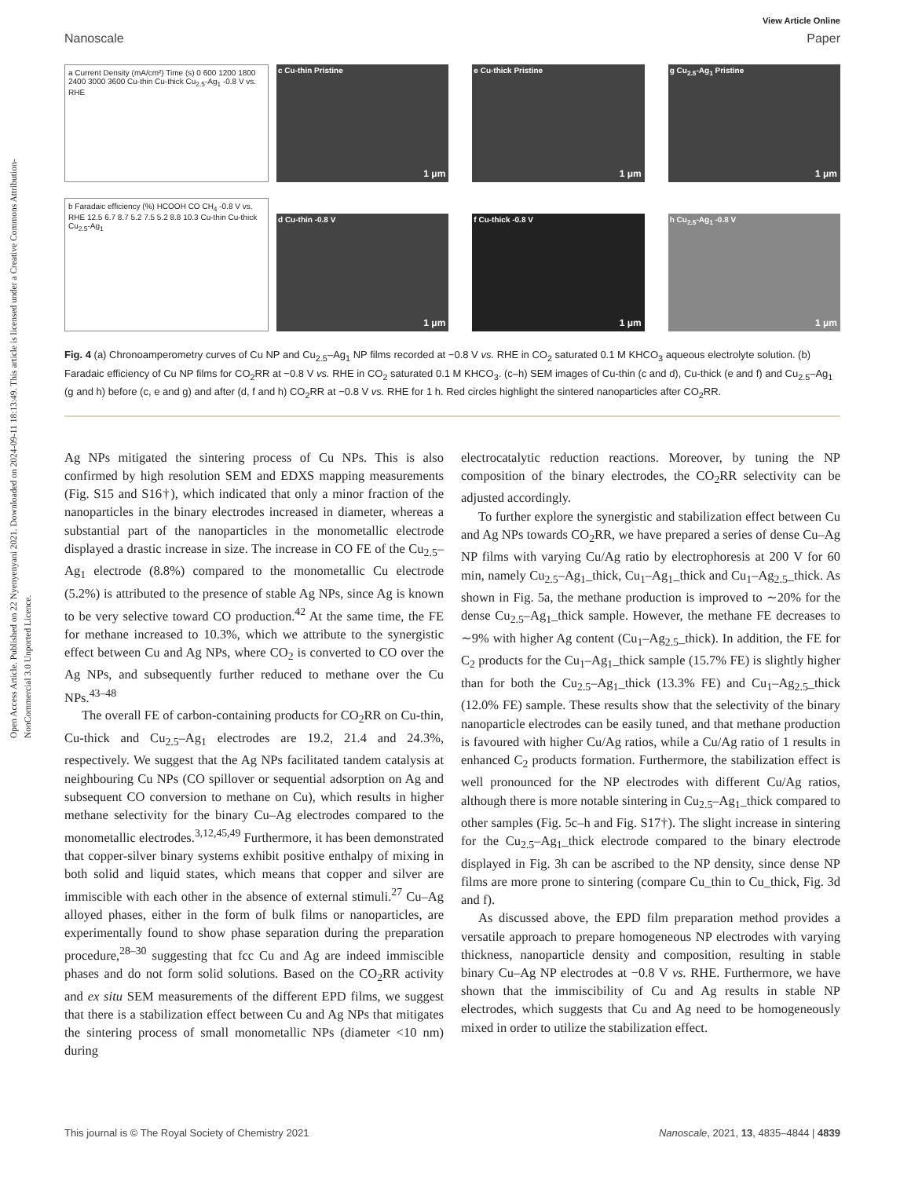Open Access Article. Published on 22 Nyenyenyani 2021. Downloaded on 2024-09-11 18:13:49. This article is licensed under a Creative Commons Attribution-NonCommercial 3.0 Unported Licence.
View Article Online
Nanoscale Paper
a Current Density (mA/cm²) Time (s) 0 600 1200 1800 2400 3000 3600 Cu-thin Cu-thick Cu<sub>2.5</sub>-Ag<sub>1</sub> -0.8 V vs. RHE
b Faradaic efficiency (%) HCOOH CO CH<sub>4</sub> -0.8 V vs. RHE 12.5 6.7 8.7 5.2 7.5 5.2 8.8 10.3 Cu-thin Cu-thick Cu<sub>2.5</sub>-Ag<sub>1</sub>
c Cu-thin Pristine
1 μm
e Cu-thick Pristine
1 μm
g Cu<sub>2.5</sub>-Ag<sub>1</sub> Pristine
1 μm
d Cu-thin -0.8 V
1 μm
f Cu-thick -0.8 V
1 μm
h Cu<sub>2.5</sub>-Ag<sub>1</sub> -0.8 V
1 μm
Fig. 4 (a) Chronoamperometry curves of Cu NP and Cu<sub>2.5</sub>–Ag<sub>1</sub> NP films recorded at −0.8 V vs. RHE in CO<sub>2</sub> saturated 0.1 M KHCO<sub>3</sub> aqueous electrolyte solution. (b) Faradaic efficiency of Cu NP films for CO<sub>2</sub>RR at −0.8 V vs. RHE in CO<sub>2</sub> saturated 0.1 M KHCO<sub>3</sub>. (c–h) SEM images of Cu-thin (c and d), Cu-thick (e and f) and Cu<sub>2.5</sub>–Ag<sub>1</sub> (g and h) before (c, e and g) and after (d, f and h) CO<sub>2</sub>RR at −0.8 V vs. RHE for 1 h. Red circles highlight the sintered nanoparticles after CO<sub>2</sub>RR.
Ag NPs mitigated the sintering process of Cu NPs. This is also confirmed by high resolution SEM and EDXS mapping measurements (Fig. S15 and S16†), which indicated that only a minor fraction of the nanoparticles in the binary electrodes increased in diameter, whereas a substantial part of the nanoparticles in the monometallic electrode displayed a drastic increase in size. The increase in CO FE of the Cu<sub>2.5</sub>–Ag<sub>1</sub> electrode (8.8%) compared to the monometallic Cu electrode (5.2%) is attributed to the presence of stable Ag NPs, since Ag is known to be very selective toward CO production.<sup>42</sup> At the same time, the FE for methane increased to 10.3%, which we attribute to the synergistic effect between Cu and Ag NPs, where CO<sub>2</sub> is converted to CO over the Ag NPs, and subsequently further reduced to methane over the Cu NPs.<sup>43–48</sup>
The overall FE of carbon-containing products for CO<sub>2</sub>RR on Cu-thin, Cu-thick and Cu<sub>2.5</sub>–Ag<sub>1</sub> electrodes are 19.2, 21.4 and 24.3%, respectively. We suggest that the Ag NPs facilitated tandem catalysis at neighbouring Cu NPs (CO spillover or sequential adsorption on Ag and subsequent CO conversion to methane on Cu), which results in higher methane selectivity for the binary Cu–Ag electrodes compared to the monometallic electrodes.<sup>3,12,45,49</sup> Furthermore, it has been demonstrated that copper-silver binary systems exhibit positive enthalpy of mixing in both solid and liquid states, which means that copper and silver are immiscible with each other in the absence of external stimuli.<sup>27</sup> Cu–Ag alloyed phases, either in the form of bulk films or nanoparticles, are experimentally found to show phase separation during the preparation procedure,<sup>28–30</sup> suggesting that fcc Cu and Ag are indeed immiscible phases and do not form solid solutions. Based on the CO<sub>2</sub>RR activity and ex situ SEM measurements of the different EPD films, we suggest that there is a stabilization effect between Cu and Ag NPs that mitigates the sintering process of small monometallic NPs (diameter <10 nm) during
electrocatalytic reduction reactions. Moreover, by tuning the NP composition of the binary electrodes, the CO<sub>2</sub>RR selectivity can be adjusted accordingly.
To further explore the synergistic and stabilization effect between Cu and Ag NPs towards CO<sub>2</sub>RR, we have prepared a series of dense Cu–Ag NP films with varying Cu/Ag ratio by electrophoresis at 200 V for 60 min, namely Cu<sub>2.5</sub>–Ag<sub>1</sub>_thick, Cu<sub>1</sub>–Ag<sub>1</sub>_thick and Cu<sub>1</sub>–Ag<sub>2.5</sub>_thick. As shown in Fig. 5a, the methane production is improved to ∼20% for the dense Cu<sub>2.5</sub>–Ag<sub>1</sub>_thick sample. However, the methane FE decreases to ∼9% with higher Ag content (Cu<sub>1</sub>–Ag<sub>2.5</sub>_thick). In addition, the FE for C<sub>2</sub> products for the Cu<sub>1</sub>–Ag<sub>1</sub>_thick sample (15.7% FE) is slightly higher than for both the Cu<sub>2.5</sub>–Ag<sub>1</sub>_thick (13.3% FE) and Cu<sub>1</sub>–Ag<sub>2.5</sub>_thick (12.0% FE) sample. These results show that the selectivity of the binary nanoparticle electrodes can be easily tuned, and that methane production is favoured with higher Cu/Ag ratios, while a Cu/Ag ratio of 1 results in enhanced C<sub>2</sub> products formation. Furthermore, the stabilization effect is well pronounced for the NP electrodes with different Cu/Ag ratios, although there is more notable sintering in Cu<sub>2.5</sub>–Ag<sub>1</sub>_thick compared to other samples (Fig. 5c–h and Fig. S17†). The slight increase in sintering for the Cu<sub>2.5</sub>–Ag<sub>1</sub>_thick electrode compared to the binary electrode displayed in Fig. 3h can be ascribed to the NP density, since dense NP films are more prone to sintering (compare Cu_thin to Cu_thick, Fig. 3d and f).
As discussed above, the EPD film preparation method provides a versatile approach to prepare homogeneous NP electrodes with varying thickness, nanoparticle density and composition, resulting in stable binary Cu–Ag NP electrodes at −0.8 V vs. RHE. Furthermore, we have shown that the immiscibility of Cu and Ag results in stable NP electrodes, which suggests that Cu and Ag need to be homogeneously mixed in order to utilize the stabilization effect.
This journal is © The Royal Society of Chemistry 2021 Nanoscale, 2021, 13, 4835–4844 | 4839